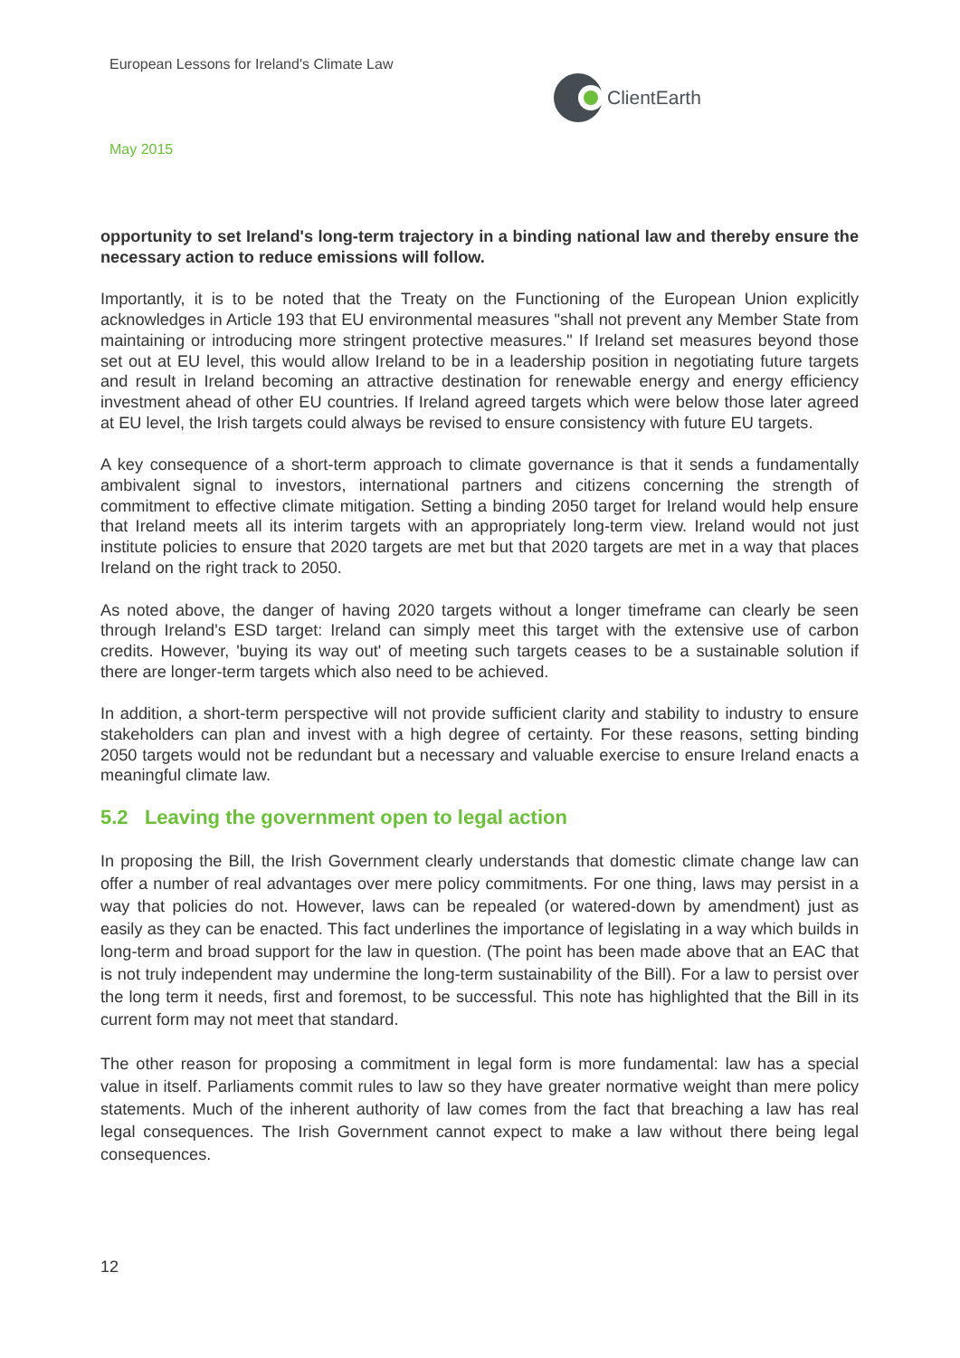European Lessons for Ireland's Climate Law
ClientEarth
May 2015
opportunity to set Ireland's long-term trajectory in a binding national law and thereby ensure the necessary action to reduce emissions will follow.
Importantly, it is to be noted that the Treaty on the Functioning of the European Union explicitly acknowledges in Article 193 that EU environmental measures "shall not prevent any Member State from maintaining or introducing more stringent protective measures." If Ireland set measures beyond those set out at EU level, this would allow Ireland to be in a leadership position in negotiating future targets and result in Ireland becoming an attractive destination for renewable energy and energy efficiency investment ahead of other EU countries. If Ireland agreed targets which were below those later agreed at EU level, the Irish targets could always be revised to ensure consistency with future EU targets.
A key consequence of a short-term approach to climate governance is that it sends a fundamentally ambivalent signal to investors, international partners and citizens concerning the strength of commitment to effective climate mitigation. Setting a binding 2050 target for Ireland would help ensure that Ireland meets all its interim targets with an appropriately long-term view. Ireland would not just institute policies to ensure that 2020 targets are met but that 2020 targets are met in a way that places Ireland on the right track to 2050.
As noted above, the danger of having 2020 targets without a longer timeframe can clearly be seen through Ireland's ESD target: Ireland can simply meet this target with the extensive use of carbon credits. However, 'buying its way out' of meeting such targets ceases to be a sustainable solution if there are longer-term targets which also need to be achieved.
In addition, a short-term perspective will not provide sufficient clarity and stability to industry to ensure stakeholders can plan and invest with a high degree of certainty. For these reasons, setting binding 2050 targets would not be redundant but a necessary and valuable exercise to ensure Ireland enacts a meaningful climate law.
5.2 Leaving the government open to legal action
In proposing the Bill, the Irish Government clearly understands that domestic climate change law can offer a number of real advantages over mere policy commitments. For one thing, laws may persist in a way that policies do not. However, laws can be repealed (or watered-down by amendment) just as easily as they can be enacted. This fact underlines the importance of legislating in a way which builds in long-term and broad support for the law in question. (The point has been made above that an EAC that is not truly independent may undermine the long-term sustainability of the Bill). For a law to persist over the long term it needs, first and foremost, to be successful. This note has highlighted that the Bill in its current form may not meet that standard.
The other reason for proposing a commitment in legal form is more fundamental: law has a special value in itself. Parliaments commit rules to law so they have greater normative weight than mere policy statements. Much of the inherent authority of law comes from the fact that breaching a law has real legal consequences. The Irish Government cannot expect to make a law without there being legal consequences.
12